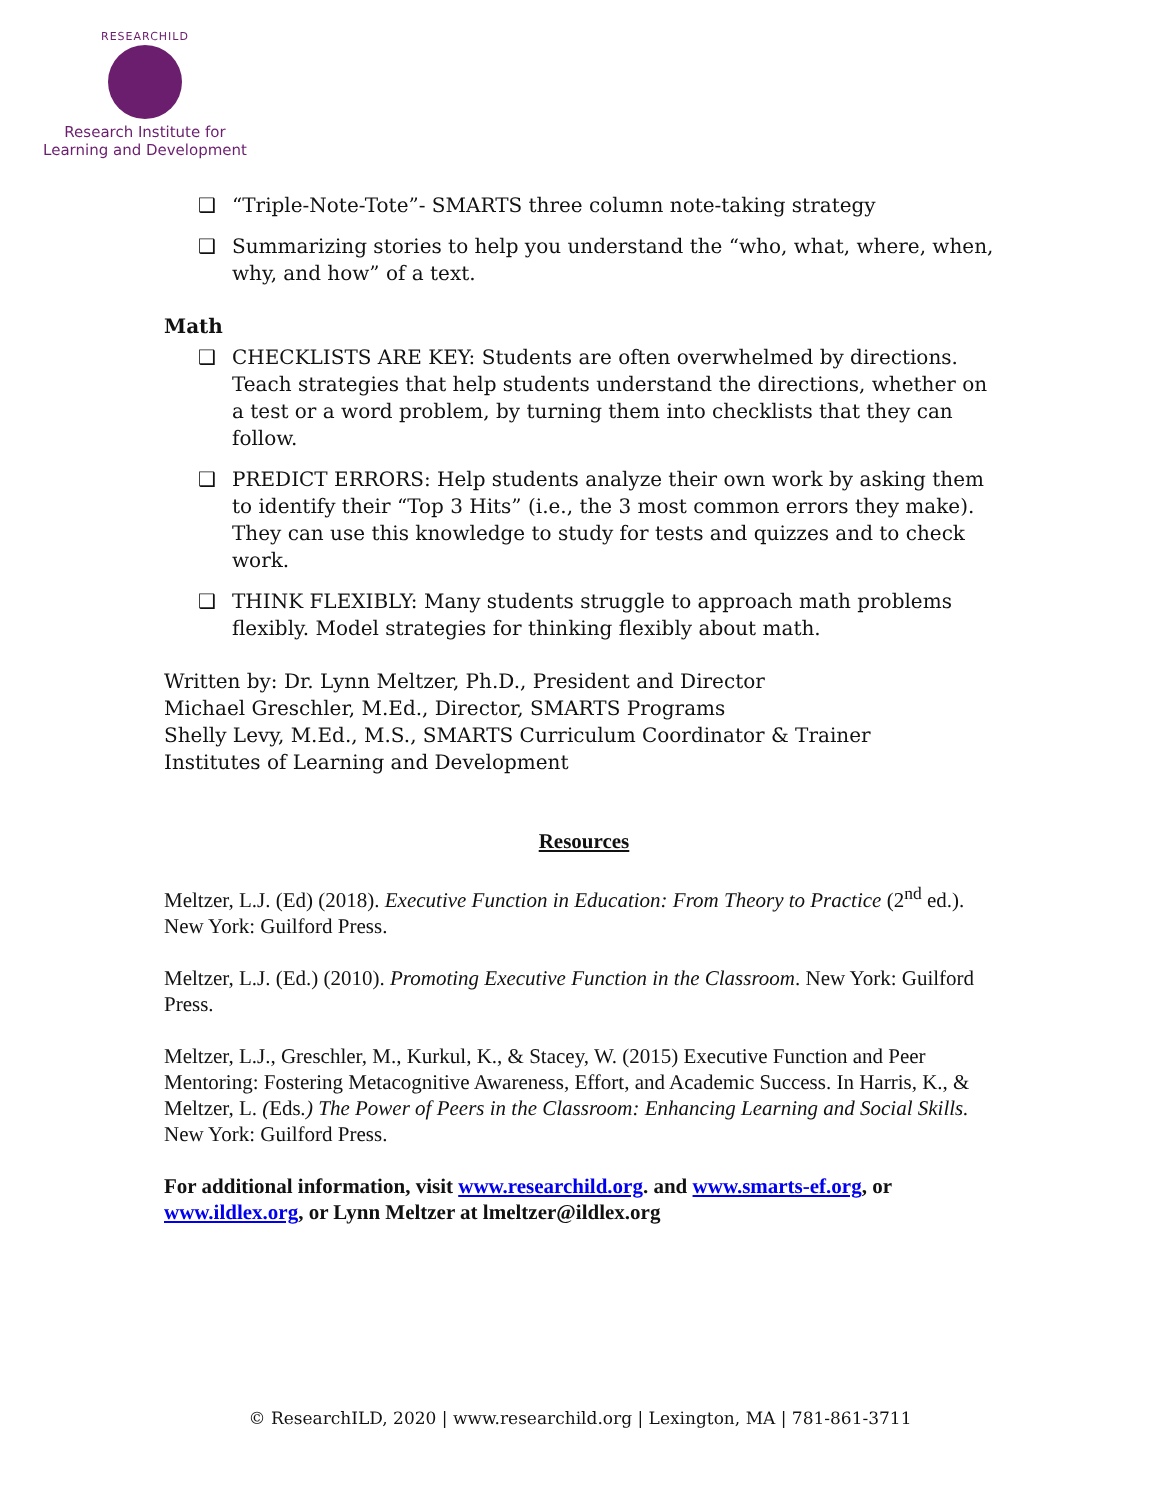RESEARCHILD
Research Institute for
Learning and Development
❑ “Triple-Note-Tote”- SMARTS three column note-taking strategy
❑ Summarizing stories to help you understand the “who, what, where, when, why, and how” of a text.
Math
❑ CHECKLISTS ARE KEY: Students are often overwhelmed by directions. Teach strategies that help students understand the directions, whether on a test or a word problem, by turning them into checklists that they can follow.
❑ PREDICT ERRORS: Help students analyze their own work by asking them to identify their “Top 3 Hits” (i.e., the 3 most common errors they make). They can use this knowledge to study for tests and quizzes and to check work.
❑ THINK FLEXIBLY: Many students struggle to approach math problems flexibly. Model strategies for thinking flexibly about math.
Written by: Dr. Lynn Meltzer, Ph.D., President and Director
Michael Greschler, M.Ed., Director, SMARTS Programs
Shelly Levy, M.Ed., M.S., SMARTS Curriculum Coordinator & Trainer
Institutes of Learning and Development
Resources
Meltzer, L.J. (Ed) (2018). Executive Function in Education: From Theory to Practice (2<sup>nd</sup> ed.). New York: Guilford Press.
Meltzer, L.J. (Ed.) (2010). Promoting Executive Function in the Classroom. New York: Guilford Press.
Meltzer, L.J., Greschler, M., Kurkul, K., & Stacey, W. (2015) Executive Function and Peer Mentoring: Fostering Metacognitive Awareness, Effort, and Academic Success. In Harris, K., & Meltzer, L. (Eds.) The Power of Peers in the Classroom: Enhancing Learning and Social Skills. New York: Guilford Press.
For additional information, visit www.researchild.org. and www.smarts-ef.org, or www.ildlex.org, or Lynn Meltzer at lmeltzer@ildlex.org
© ResearchILD, 2020 | www.researchild.org | Lexington, MA | 781-861-3711